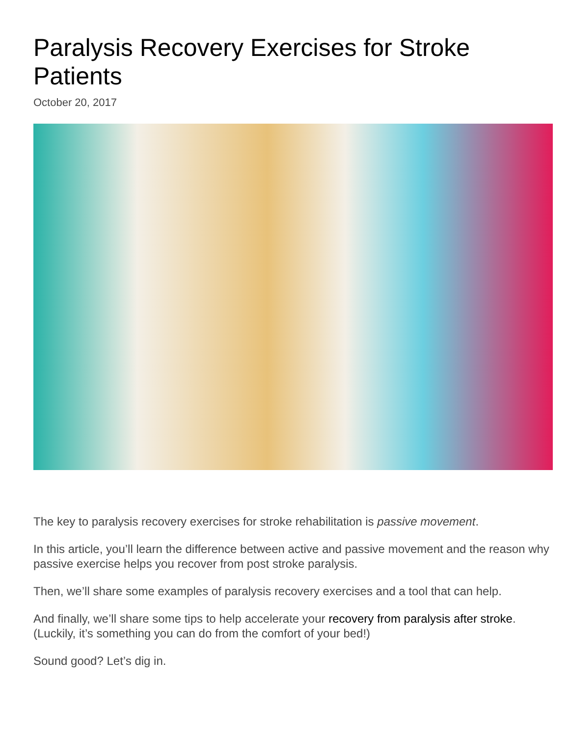Paralysis Recovery Exercises for Stroke Patients
October 20, 2017
The key to paralysis recovery exercises for stroke rehabilitation is passive movement.
In this article, you’ll learn the difference between active and passive movement and the reason why passive exercise helps you recover from post stroke paralysis.
Then, we’ll share some examples of paralysis recovery exercises and a tool that can help.
And finally, we’ll share some tips to help accelerate your recovery from paralysis after stroke. (Luckily, it’s something you can do from the comfort of your bed!)
Sound good? Let’s dig in.